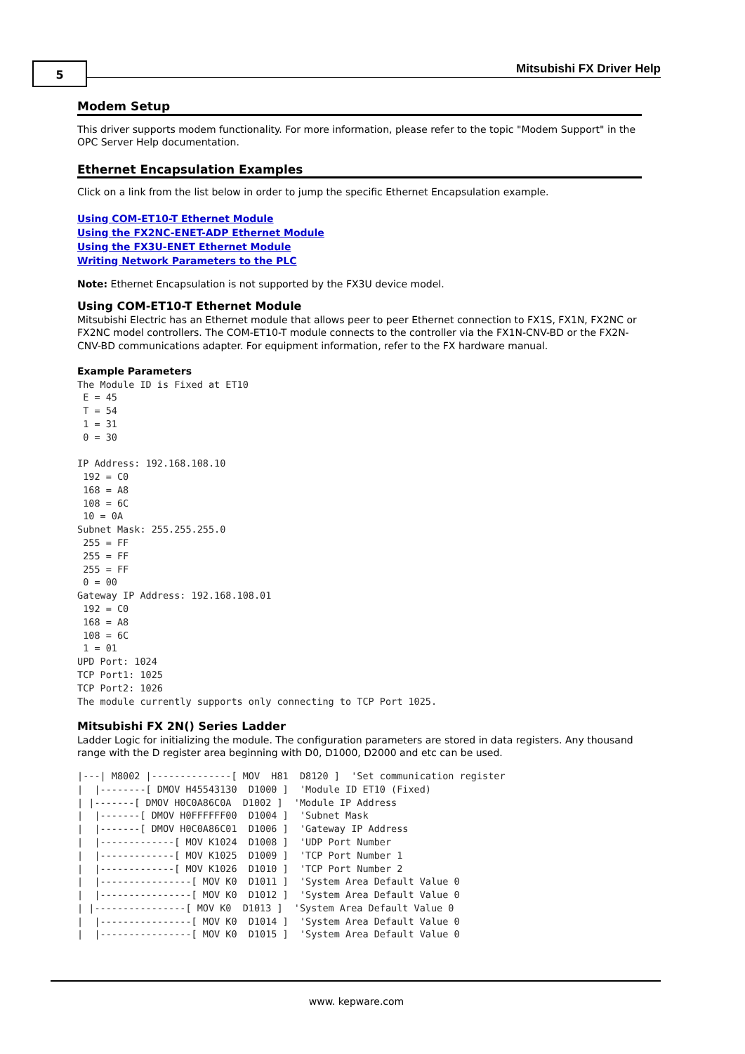5 Mitsubishi FX Driver Help
Modem Setup
This driver supports modem functionality. For more information, please refer to the topic "Modem Support" in the OPC Server Help documentation.
Ethernet Encapsulation Examples
Click on a link from the list below in order to jump the specific Ethernet Encapsulation example.
Using COM-ET10-T Ethernet Module
Using the FX2NC-ENET-ADP Ethernet Module
Using the FX3U-ENET Ethernet Module
Writing Network Parameters to the PLC
Note: Ethernet Encapsulation is not supported by the FX3U device model.
Using COM-ET10-T Ethernet Module
Mitsubishi Electric has an Ethernet module that allows peer to peer Ethernet connection to FX1S, FX1N, FX2NC or FX2NC model controllers. The COM-ET10-T module connects to the controller via the FX1N-CNV-BD or the FX2N-CNV-BD communications adapter. For equipment information, refer to the FX hardware manual.
Example Parameters
The Module ID is Fixed at ET10
 E = 45
 T = 54
 1 = 31
 0 = 30

IP Address: 192.168.108.10
 192 = C0
 168 = A8
 108 = 6C
 10 = 0A
Subnet Mask: 255.255.255.0
 255 = FF
 255 = FF
 255 = FF
 0 = 00
Gateway IP Address: 192.168.108.01
 192 = C0
 168 = A8
 108 = 6C
 1 = 01
UPD Port: 1024
TCP Port1: 1025
TCP Port2: 1026
The module currently supports only connecting to TCP Port 1025.
Mitsubishi FX 2N() Series Ladder
Ladder Logic for initializing the module. The configuration parameters are stored in data registers. Any thousand range with the D register area beginning with D0, D1000, D2000 and etc can be used.
|---| M8002 |--------------[ MOV  H81  D8120 ]  'Set communication register
|  |--------[ DMOV H45543130  D1000 ]  'Module ID ET10 (Fixed)
| |-------[ DMOV H0C0A86C0A  D1002 ]  'Module IP Address
|  |-------[ DMOV H0FFFFFF00  D1004 ]  'Subnet Mask
|  |-------[ DMOV H0C0A86C01  D1006 ]  'Gateway IP Address
|  |-------------[ MOV K1024  D1008 ]  'UDP Port Number
|  |-------------[ MOV K1025  D1009 ]  'TCP Port Number 1
|  |-------------[ MOV K1026  D1010 ]  'TCP Port Number 2
|  |----------------[ MOV K0  D1011 ]  'System Area Default Value 0
|  |----------------[ MOV K0  D1012 ]  'System Area Default Value 0
| |----------------[ MOV K0  D1013 ]  'System Area Default Value 0
|  |----------------[ MOV K0  D1014 ]  'System Area Default Value 0
|  |----------------[ MOV K0  D1015 ]  'System Area Default Value 0
www. kepware.com